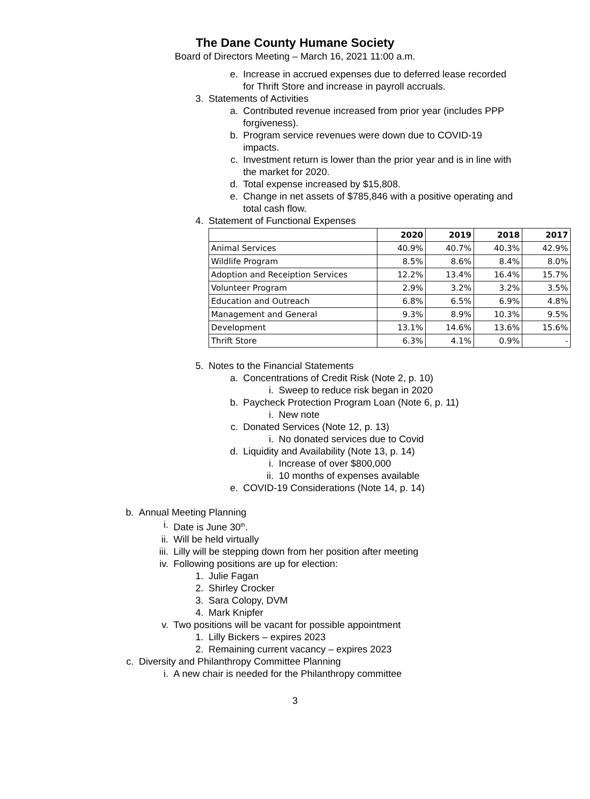The Dane County Humane Society
Board of Directors Meeting – March 16, 2021 11:00 a.m.
e. Increase in accrued expenses due to deferred lease recorded for Thrift Store and increase in payroll accruals.
3. Statements of Activities
a. Contributed revenue increased from prior year (includes PPP forgiveness).
b. Program service revenues were down due to COVID-19 impacts.
c. Investment return is lower than the prior year and is in line with the market for 2020.
d. Total expense increased by $15,808.
e. Change in net assets of $785,846 with a positive operating and total cash flow.
4. Statement of Functional Expenses
| | 2020 | 2019 | 2018 | 2017 |
| --- | --- | --- | --- | --- |
| Animal Services | 40.9% | 40.7% | 40.3% | 42.9% |
| Wildlife Program | 8.5% | 8.6% | 8.4% | 8.0% |
| Adoption and Receiption Services | 12.2% | 13.4% | 16.4% | 15.7% |
| Volunteer Program | 2.9% | 3.2% | 3.2% | 3.5% |
| Education and Outreach | 6.8% | 6.5% | 6.9% | 4.8% |
| Management and General | 9.3% | 8.9% | 10.3% | 9.5% |
| Development | 13.1% | 14.6% | 13.6% | 15.6% |
| Thrift Store | 6.3% | 4.1% | 0.9% | - |
5. Notes to the Financial Statements
a. Concentrations of Credit Risk (Note 2, p. 10)
i. Sweep to reduce risk began in 2020
b. Paycheck Protection Program Loan (Note 6, p. 11)
i. New note
c. Donated Services (Note 12, p. 13)
i. No donated services due to Covid
d. Liquidity and Availability (Note 13, p. 14)
i. Increase of over $800,000
ii. 10 months of expenses available
e. COVID-19 Considerations (Note 14, p. 14)
b. Annual Meeting Planning
i. Date is June 30<sup>th</sup>.
ii. Will be held virtually
iii. Lilly will be stepping down from her position after meeting
iv. Following positions are up for election:
1. Julie Fagan
2. Shirley Crocker
3. Sara Colopy, DVM
4. Mark Knipfer
v. Two positions will be vacant for possible appointment
1. Lilly Bickers – expires 2023
2. Remaining current vacancy – expires 2023
c. Diversity and Philanthropy Committee Planning
i. A new chair is needed for the Philanthropy committee
3